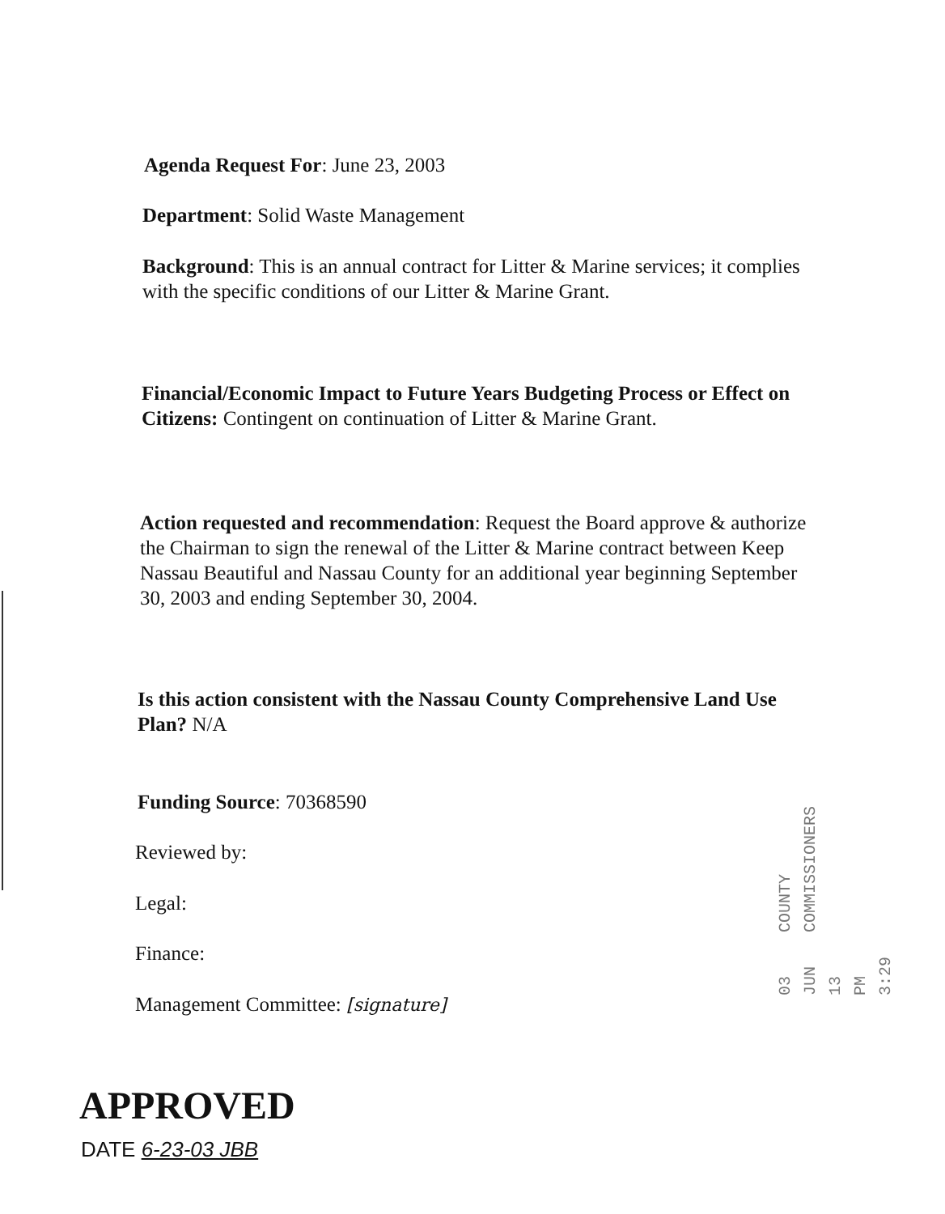Agenda Request For: June 23, 2003
Department: Solid Waste Management
Background: This is an annual contract for Litter & Marine services; it complies with the specific conditions of our Litter & Marine Grant.
Financial/Economic Impact to Future Years Budgeting Process or Effect on Citizens: Contingent on continuation of Litter & Marine Grant.
Action requested and recommendation: Request the Board approve & authorize the Chairman to sign the renewal of the Litter & Marine contract between Keep Nassau Beautiful and Nassau County for an additional year beginning September 30, 2003 and ending September 30, 2004.
Is this action consistent with the Nassau County Comprehensive Land Use Plan? N/A
Funding Source: 70368590
Reviewed by:
Legal:
Finance:
Management Committee: [signature]
03 JUN 13 PM 3:29 COUNTY COMMISSIONERS
APPROVED
DATE 6-23-03 JBB